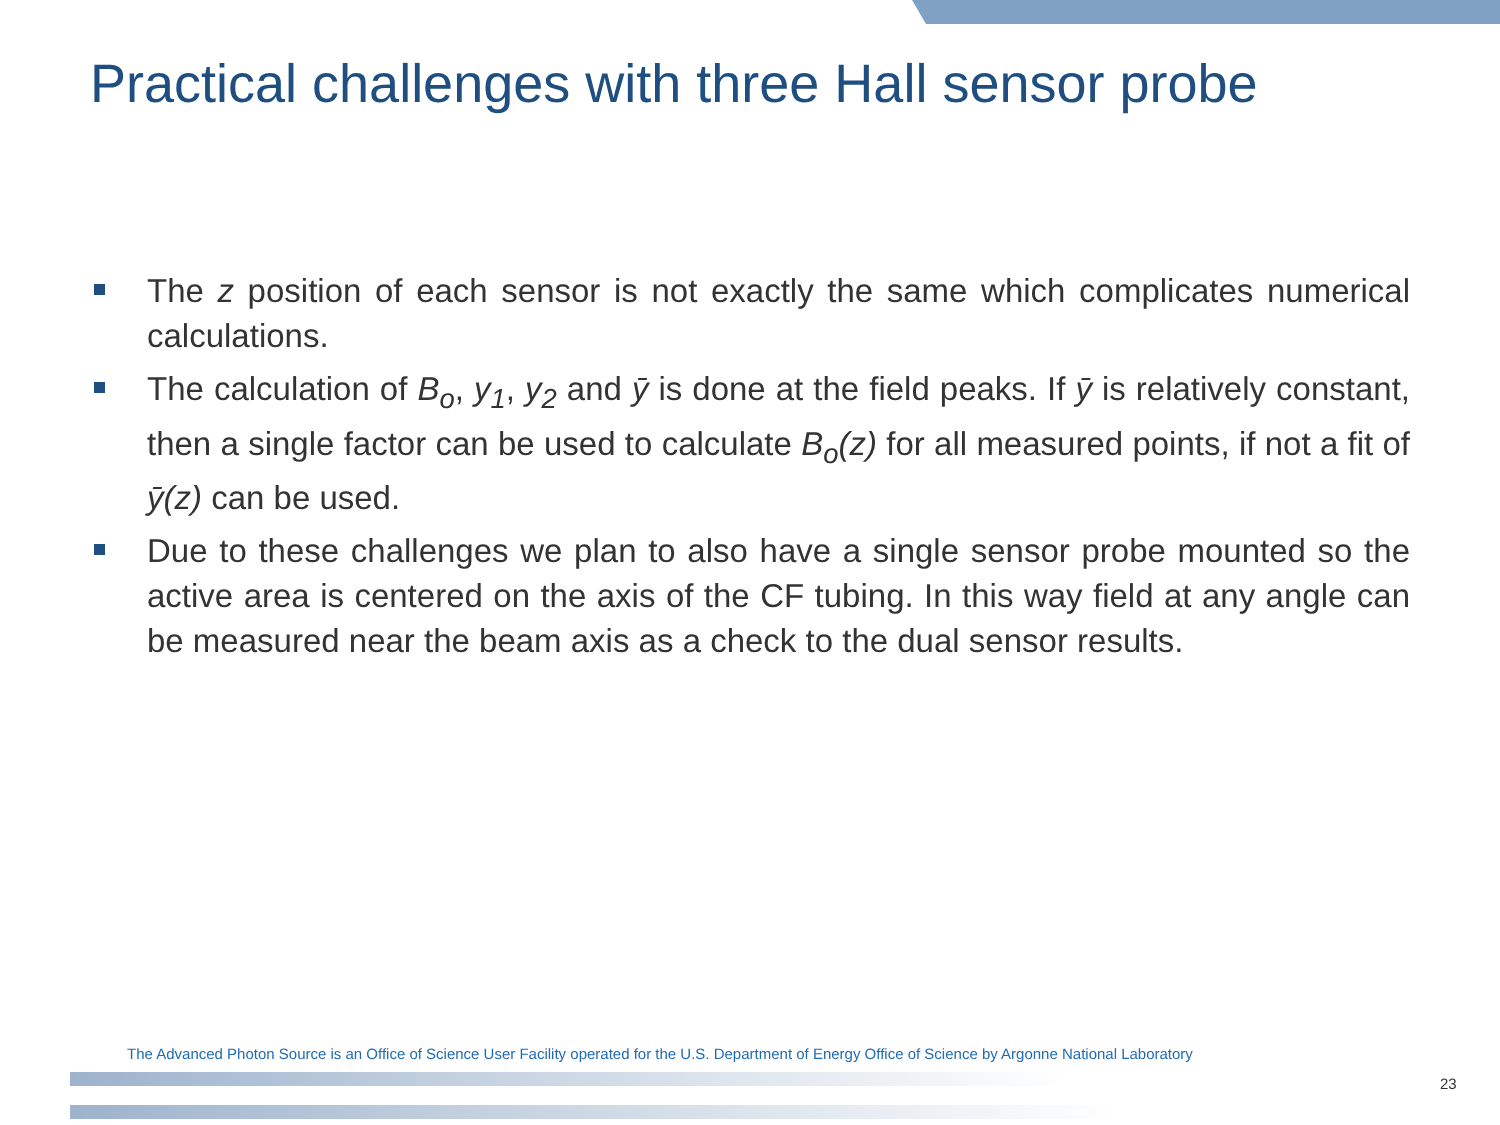Practical challenges with three Hall sensor probe
The z position of each sensor is not exactly the same which complicates numerical calculations.
The calculation of B<sub>o</sub>, y<sub>1</sub>, y<sub>2</sub> and ȳ is done at the field peaks. If ȳ is relatively constant, then a single factor can be used to calculate B<sub>o</sub>(z) for all measured points, if not a fit of ȳ(z) can be used.
Due to these challenges we plan to also have a single sensor probe mounted so the active area is centered on the axis of the CF tubing. In this way field at any angle can be measured near the beam axis as a check to the dual sensor results.
The Advanced Photon Source is an Office of Science User Facility operated for the U.S. Department of Energy Office of Science by Argonne National Laboratory
23